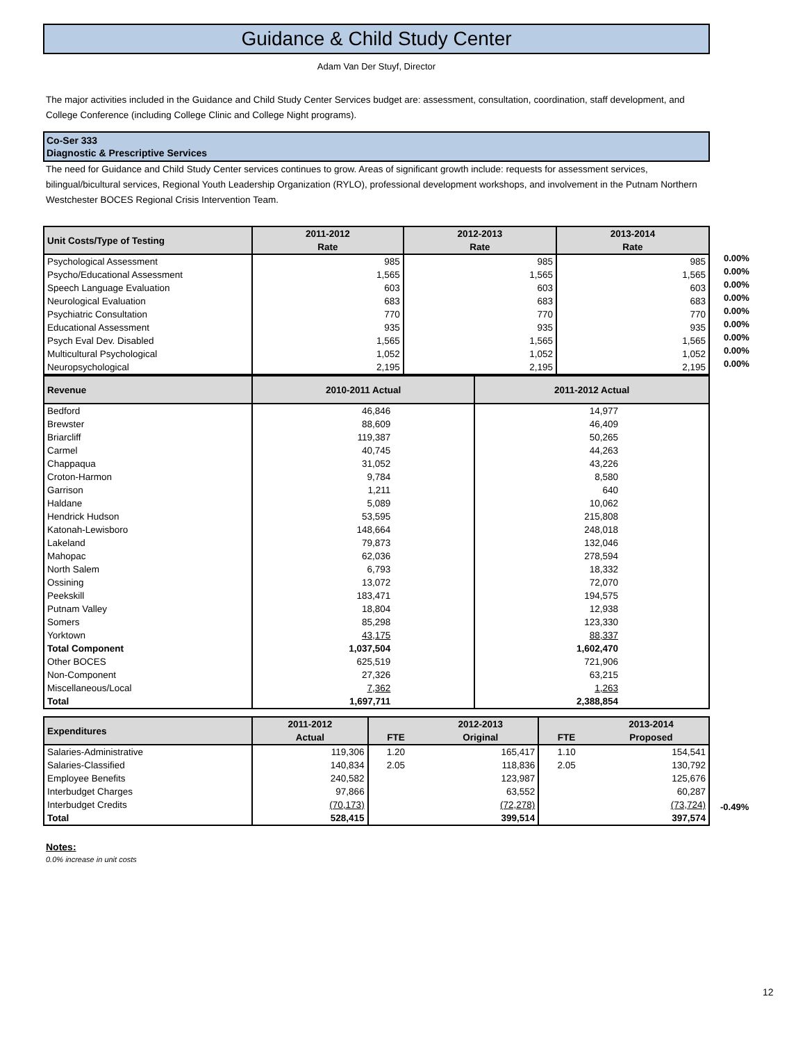Guidance & Child Study Center
Adam Van Der Stuyf, Director
The major activities included in the Guidance and Child Study Center Services budget are: assessment, consultation, coordination, staff development, and College Conference (including College Clinic and College Night programs).
Co-Ser 333
Diagnostic & Prescriptive Services
The need for Guidance and Child Study Center services continues to grow. Areas of significant growth include: requests for assessment services, bilingual/bicultural services, Regional Youth Leadership Organization (RYLO), professional development workshops, and involvement in the Putnam Northern Westchester BOCES Regional Crisis Intervention Team.
| Unit Costs/Type of Testing | 2011-2012 Rate | 2012-2013 Rate | 2013-2014 Rate |
| --- | --- | --- | --- |
| Psychological Assessment | 985 | 985 | 985 |
| Psycho/Educational Assessment | 1,565 | 1,565 | 1,565 |
| Speech Language Evaluation | 603 | 603 | 603 |
| Neurological Evaluation | 683 | 683 | 683 |
| Psychiatric Consultation | 770 | 770 | 770 |
| Educational Assessment | 935 | 935 | 935 |
| Psych Eval Dev. Disabled | 1,565 | 1,565 | 1,565 |
| Multicultural Psychological | 1,052 | 1,052 | 1,052 |
| Neuropsychological | 2,195 | 2,195 | 2,195 |
0.00%
0.00%
0.00%
0.00%
0.00%
0.00%
0.00%
0.00%
0.00%
| Revenue | 2010-2011 Actual | 2011-2012 Actual |
| --- | --- | --- |
| Bedford | 46,846 | 14,977 |
| Brewster | 88,609 | 46,409 |
| Briarcliff | 119,387 | 50,265 |
| Carmel | 40,745 | 44,263 |
| Chappaqua | 31,052 | 43,226 |
| Croton-Harmon | 9,784 | 8,580 |
| Garrison | 1,211 | 640 |
| Haldane | 5,089 | 10,062 |
| Hendrick Hudson | 53,595 | 215,808 |
| Katonah-Lewisboro | 148,664 | 248,018 |
| Lakeland | 79,873 | 132,046 |
| Mahopac | 62,036 | 278,594 |
| North Salem | 6,793 | 18,332 |
| Ossining | 13,072 | 72,070 |
| Peekskill | 183,471 | 194,575 |
| Putnam Valley | 18,804 | 12,938 |
| Somers | 85,298 | 123,330 |
| Yorktown | 43,175 | 88,337 |
| Total Component | 1,037,504 | 1,602,470 |
| Other BOCES | 625,519 | 721,906 |
| Non-Component | 27,326 | 63,215 |
| Miscellaneous/Local | 7,362 | 1,263 |
| Total | 1,697,711 | 2,388,854 |
| Expenditures | 2011-2012 Actual | FTE | 2012-2013 Original | FTE | 2013-2014 Proposed |
| --- | --- | --- | --- | --- | --- |
| Salaries-Administrative | 119,306 | 1.20 | 165,417 | 1.10 | 154,541 |
| Salaries-Classified | 140,834 | 2.05 | 118,836 | 2.05 | 130,792 |
| Employee Benefits | 240,582 | | 123,987 | | 125,676 |
| Interbudget Charges | 97,866 | | 63,552 | | 60,287 |
| Interbudget Credits | (70,173) | | (72,278) | | (73,724) |
| Total | 528,415 | | 399,514 | | 397,574 |
-0.49%
Notes:
0.0% increase in unit costs
12